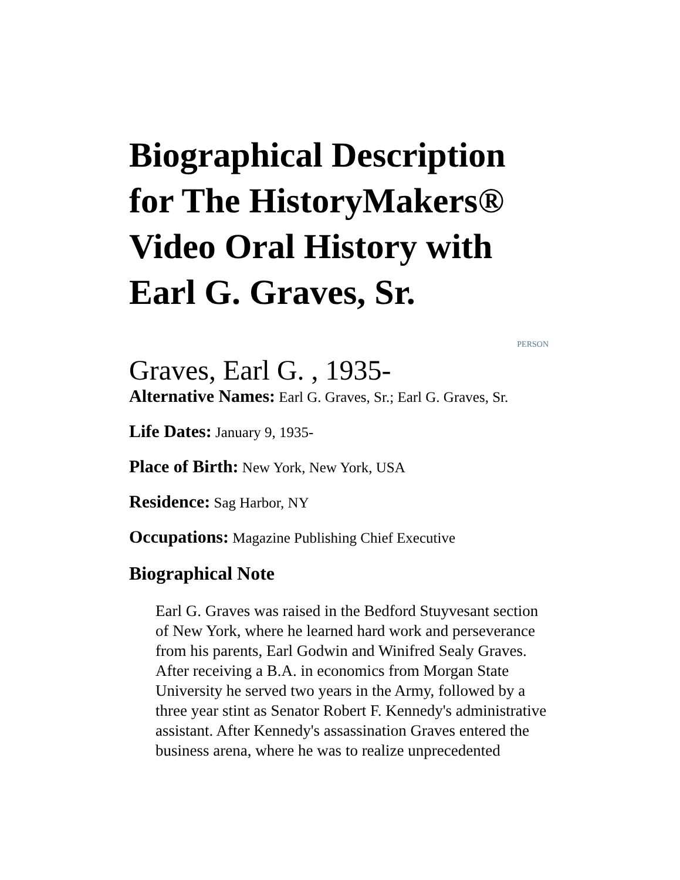Biographical Description for The HistoryMakers® Video Oral History with Earl G. Graves, Sr.
PERSON
Graves, Earl G. , 1935-
Alternative Names: Earl G. Graves, Sr.; Earl G. Graves, Sr.
Life Dates: January 9, 1935-
Place of Birth: New York, New York, USA
Residence: Sag Harbor, NY
Occupations: Magazine Publishing Chief Executive
Biographical Note
Earl G. Graves was raised in the Bedford Stuyvesant section of New York, where he learned hard work and perseverance from his parents, Earl Godwin and Winifred Sealy Graves. After receiving a B.A. in economics from Morgan State University he served two years in the Army, followed by a three year stint as Senator Robert F. Kennedy's administrative assistant. After Kennedy's assassination Graves entered the business arena, where he was to realize unprecedented